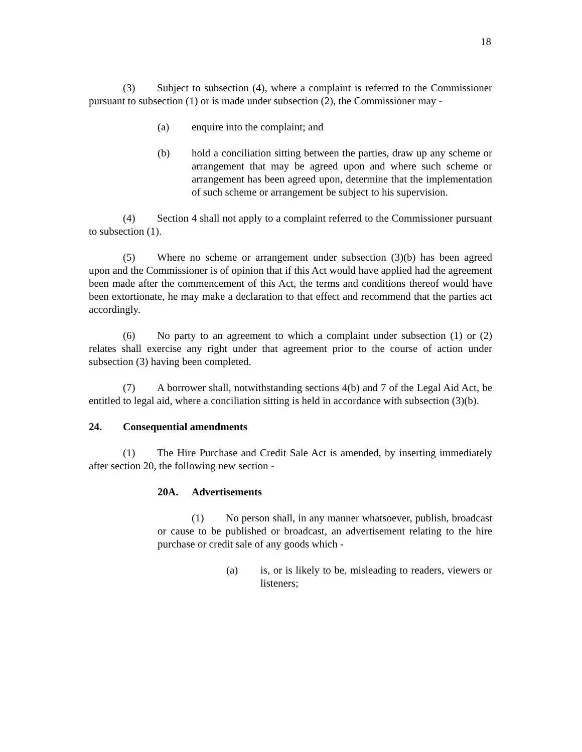18
(3) Subject to subsection (4), where a complaint is referred to the Commissioner pursuant to subsection (1) or is made under subsection (2), the Commissioner may -
(a) enquire into the complaint; and
(b) hold a conciliation sitting between the parties, draw up any scheme or arrangement that may be agreed upon and where such scheme or arrangement has been agreed upon, determine that the implementation of such scheme or arrangement be subject to his supervision.
(4) Section 4 shall not apply to a complaint referred to the Commissioner pursuant to subsection (1).
(5) Where no scheme or arrangement under subsection (3)(b) has been agreed upon and the Commissioner is of opinion that if this Act would have applied had the agreement been made after the commencement of this Act, the terms and conditions thereof would have been extortionate, he may make a declaration to that effect and recommend that the parties act accordingly.
(6) No party to an agreement to which a complaint under subsection (1) or (2) relates shall exercise any right under that agreement prior to the course of action under subsection (3) having been completed.
(7) A borrower shall, notwithstanding sections 4(b) and 7 of the Legal Aid Act, be entitled to legal aid, where a conciliation sitting is held in accordance with subsection (3)(b).
24. Consequential amendments
(1) The Hire Purchase and Credit Sale Act is amended, by inserting immediately after section 20, the following new section -
20A. Advertisements
(1) No person shall, in any manner whatsoever, publish, broadcast or cause to be published or broadcast, an advertisement relating to the hire purchase or credit sale of any goods which -
(a) is, or is likely to be, misleading to readers, viewers or listeners;